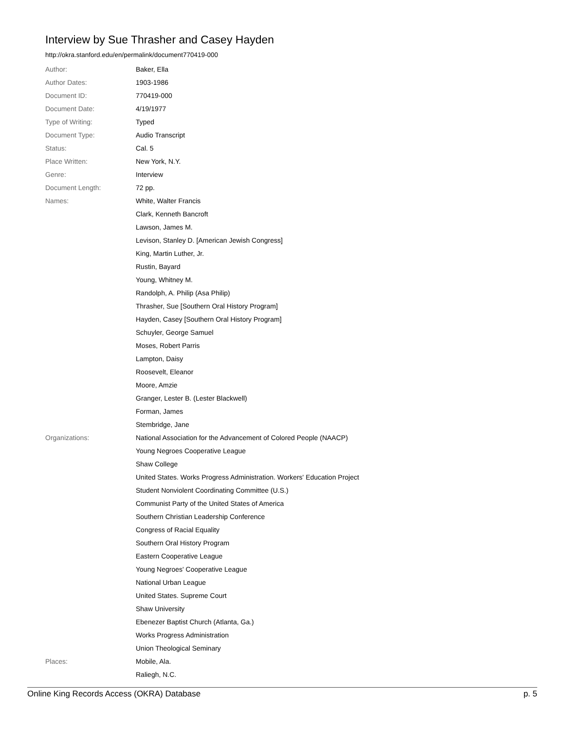Interview by Sue Thrasher and Casey Hayden
http://okra.stanford.edu/en/permalink/document770419-000
| Author: | Baker, Ella |
| Author Dates: | 1903-1986 |
| Document ID: | 770419-000 |
| Document Date: | 4/19/1977 |
| Type of Writing: | Typed |
| Document Type: | Audio Transcript |
| Status: | Cal. 5 |
| Place Written: | New York, N.Y. |
| Genre: | Interview |
| Document Length: | 72 pp. |
| Names: | White, Walter Francis |
| | Clark, Kenneth Bancroft |
| | Lawson, James M. |
| | Levison, Stanley D. [American Jewish Congress] |
| | King, Martin Luther, Jr. |
| | Rustin, Bayard |
| | Young, Whitney M. |
| | Randolph, A. Philip (Asa Philip) |
| | Thrasher, Sue [Southern Oral History Program] |
| | Hayden, Casey [Southern Oral History Program] |
| | Schuyler, George Samuel |
| | Moses, Robert Parris |
| | Lampton, Daisy |
| | Roosevelt, Eleanor |
| | Moore, Amzie |
| | Granger, Lester B. (Lester Blackwell) |
| | Forman, James |
| | Stembridge, Jane |
| Organizations: | National Association for the Advancement of Colored People (NAACP) |
| | Young Negroes Cooperative League |
| | Shaw College |
| | United States. Works Progress Administration. Workers' Education Project |
| | Student Nonviolent Coordinating Committee (U.S.) |
| | Communist Party of the United States of America |
| | Southern Christian Leadership Conference |
| | Congress of Racial Equality |
| | Southern Oral History Program |
| | Eastern Cooperative League |
| | Young Negroes' Cooperative League |
| | National Urban League |
| | United States. Supreme Court |
| | Shaw University |
| | Ebenezer Baptist Church (Atlanta, Ga.) |
| | Works Progress Administration |
| | Union Theological Seminary |
| Places: | Mobile, Ala. |
| | Raliegh, N.C. |
Online King Records Access (OKRA) Database p. 5